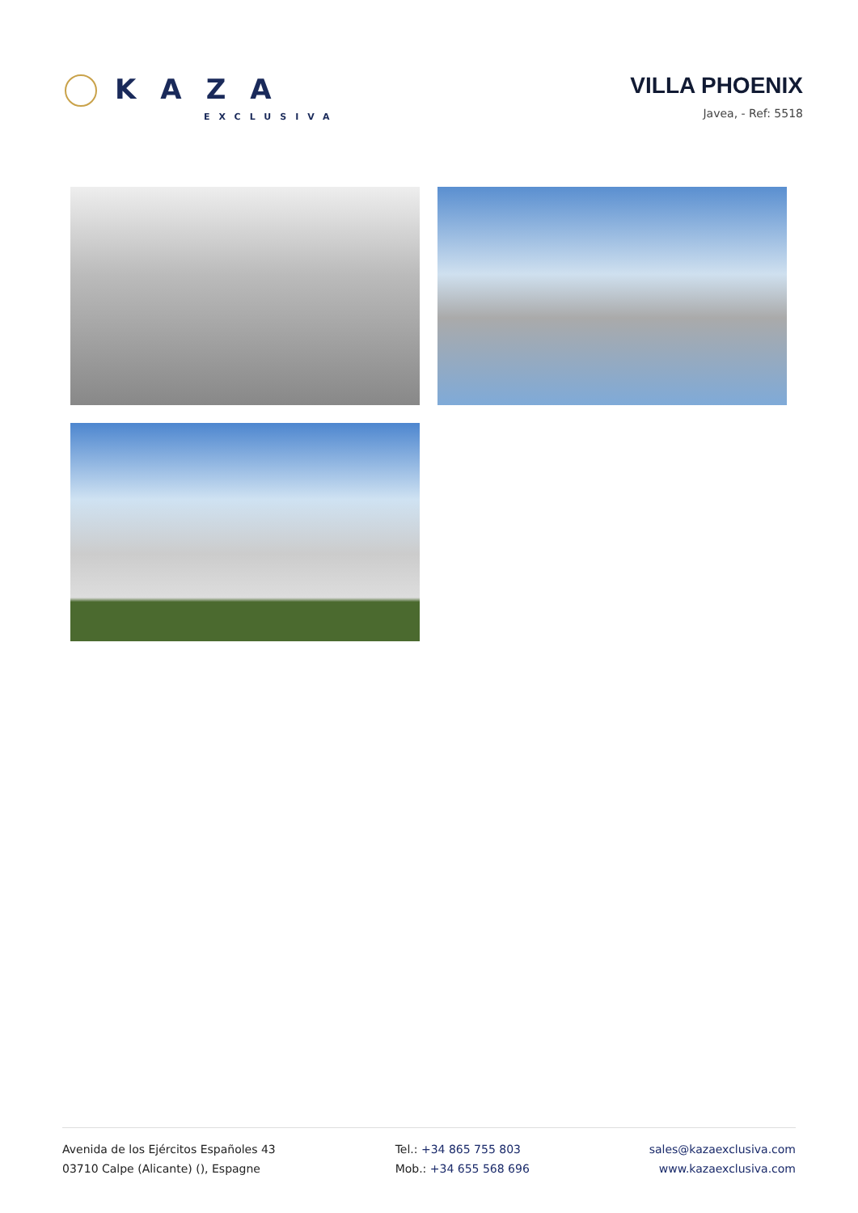KAZA
EXCLUSIVA
VILLA PHOENIX
Javea, - Ref: 5518
Avenida de los Ejércitos Españoles 43
03710 Calpe (Alicante) (), Espagne
Tel.: +34 865 755 803
Mob.: +34 655 568 696
sales@kazaexclusiva.com
www.kazaexclusiva.com